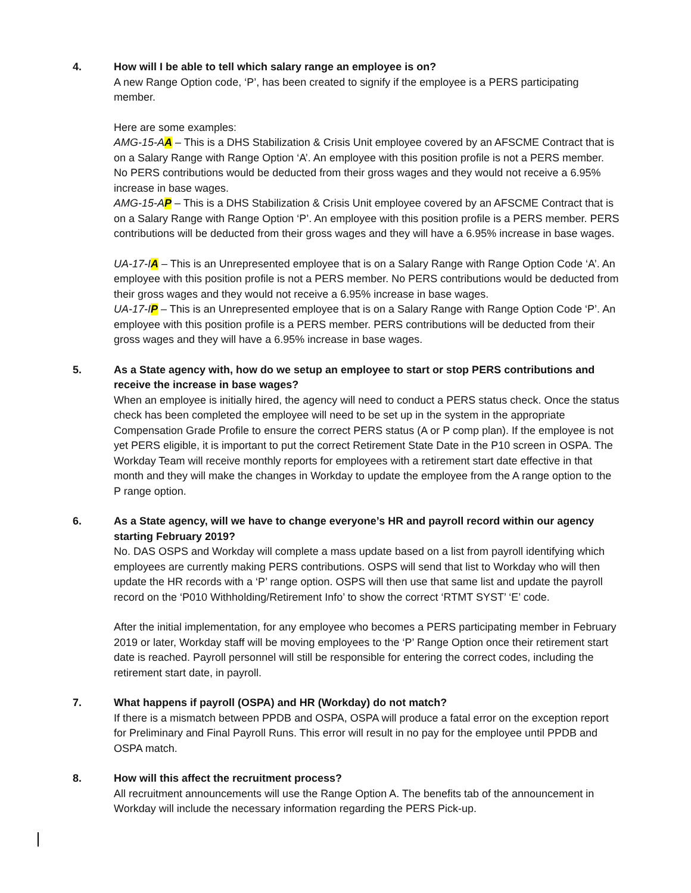4. How will I be able to tell which salary range an employee is on?
A new Range Option code, ‘P’, has been created to signify if the employee is a PERS participating member.
Here are some examples:
AMG-15-AA – This is a DHS Stabilization & Crisis Unit employee covered by an AFSCME Contract that is on a Salary Range with Range Option ‘A’. An employee with this position profile is not a PERS member. No PERS contributions would be deducted from their gross wages and they would not receive a 6.95% increase in base wages.
AMG-15-AP – This is a DHS Stabilization & Crisis Unit employee covered by an AFSCME Contract that is on a Salary Range with Range Option ‘P’. An employee with this position profile is a PERS member. PERS contributions will be deducted from their gross wages and they will have a 6.95% increase in base wages.
UA-17-IA – This is an Unrepresented employee that is on a Salary Range with Range Option Code ‘A’. An employee with this position profile is not a PERS member. No PERS contributions would be deducted from their gross wages and they would not receive a 6.95% increase in base wages.
UA-17-IP – This is an Unrepresented employee that is on a Salary Range with Range Option Code ‘P’. An employee with this position profile is a PERS member. PERS contributions will be deducted from their gross wages and they will have a 6.95% increase in base wages.
5. As a State agency with, how do we setup an employee to start or stop PERS contributions and receive the increase in base wages?
When an employee is initially hired, the agency will need to conduct a PERS status check. Once the status check has been completed the employee will need to be set up in the system in the appropriate Compensation Grade Profile to ensure the correct PERS status (A or P comp plan). If the employee is not yet PERS eligible, it is important to put the correct Retirement State Date in the P10 screen in OSPA. The Workday Team will receive monthly reports for employees with a retirement start date effective in that month and they will make the changes in Workday to update the employee from the A range option to the P range option.
6. As a State agency, will we have to change everyone’s HR and payroll record within our agency starting February 2019?
No. DAS OSPS and Workday will complete a mass update based on a list from payroll identifying which employees are currently making PERS contributions. OSPS will send that list to Workday who will then update the HR records with a ‘P’ range option. OSPS will then use that same list and update the payroll record on the ‘P010 Withholding/Retirement Info’ to show the correct ‘RTMT SYST’ ‘E’ code.
After the initial implementation, for any employee who becomes a PERS participating member in February 2019 or later, Workday staff will be moving employees to the ‘P’ Range Option once their retirement start date is reached. Payroll personnel will still be responsible for entering the correct codes, including the retirement start date, in payroll.
7. What happens if payroll (OSPA) and HR (Workday) do not match?
If there is a mismatch between PPDB and OSPA, OSPA will produce a fatal error on the exception report for Preliminary and Final Payroll Runs. This error will result in no pay for the employee until PPDB and OSPA match.
8. How will this affect the recruitment process?
All recruitment announcements will use the Range Option A. The benefits tab of the announcement in Workday will include the necessary information regarding the PERS Pick-up.